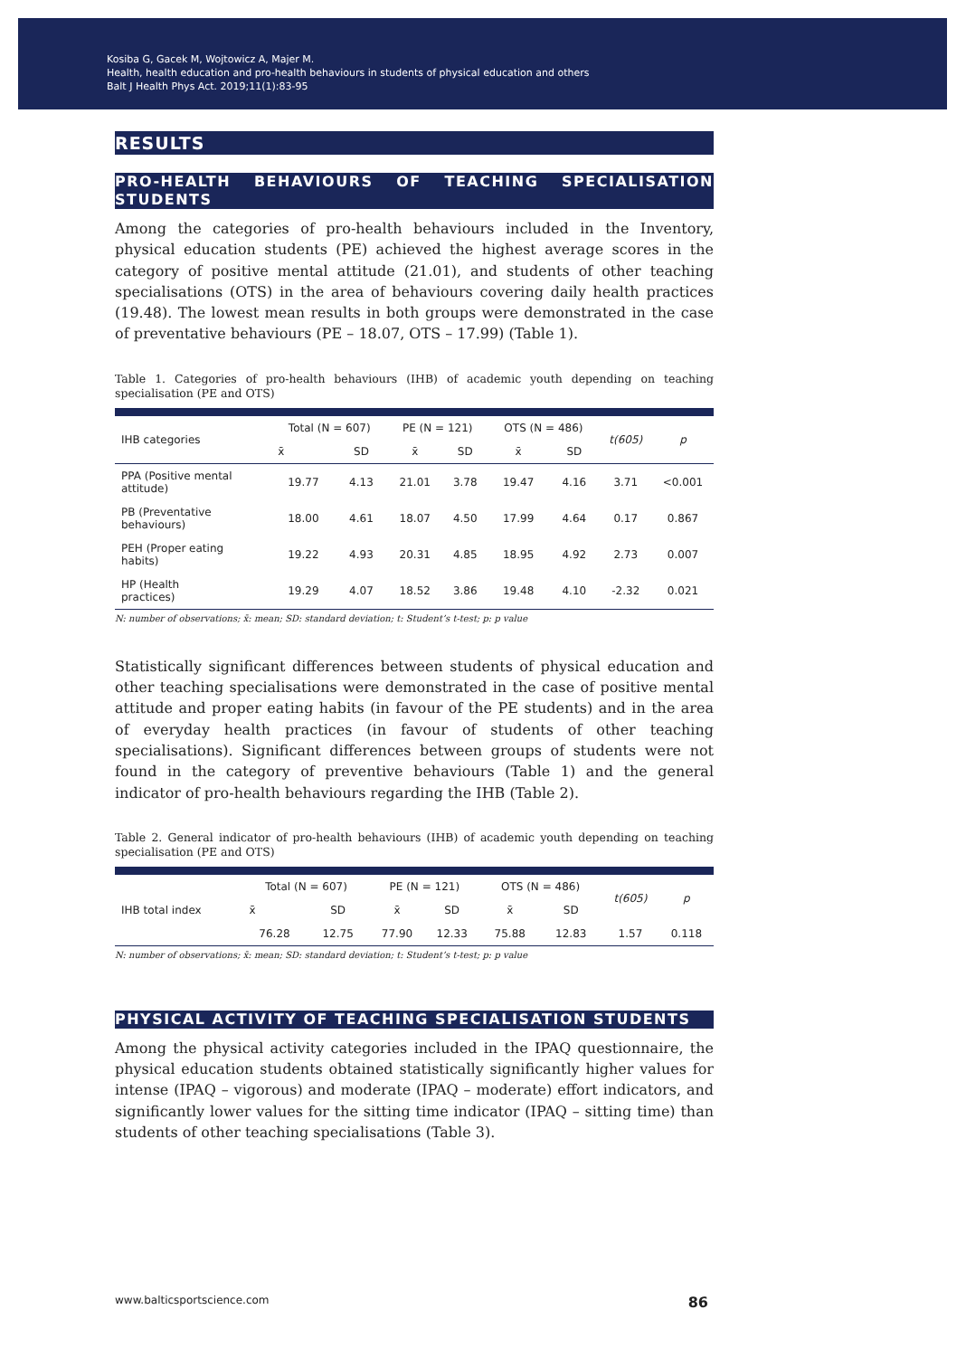Kosiba G, Gacek M, Wojtowicz A, Majer M.
Health, health education and pro-health behaviours in students of physical education and others
Balt J Health Phys Act. 2019;11(1):83-95
RESULTS
PRO-HEALTH BEHAVIOURS OF TEACHING SPECIALISATION STUDENTS
Among the categories of pro-health behaviours included in the Inventory, physical education students (PE) achieved the highest average scores in the category of positive mental attitude (21.01), and students of other teaching specialisations (OTS) in the area of behaviours covering daily health practices (19.48). The lowest mean results in both groups were demonstrated in the case of preventative behaviours (PE – 18.07, OTS – 17.99) (Table 1).
Table 1. Categories of pro-health behaviours (IHB) of academic youth depending on teaching specialisation (PE and OTS)
| IHB categories | Total (N = 607) | | PE (N = 121) | | OTS (N = 486) | | t(605) | p |
| --- | --- | --- | --- | --- | --- | --- | --- | --- |
| | x̄ | SD | x̄ | SD | x̄ | SD | | |
| PPA (Positive mental attitude) | 19.77 | 4.13 | 21.01 | 3.78 | 19.47 | 4.16 | 3.71 | <0.001 |
| PB (Preventative behaviours) | 18.00 | 4.61 | 18.07 | 4.50 | 17.99 | 4.64 | 0.17 | 0.867 |
| PEH (Proper eating habits) | 19.22 | 4.93 | 20.31 | 4.85 | 18.95 | 4.92 | 2.73 | 0.007 |
| HP (Health practices) | 19.29 | 4.07 | 18.52 | 3.86 | 19.48 | 4.10 | -2.32 | 0.021 |
N: number of observations; x̄: mean; SD: standard deviation; t: Student’s t-test; p: p value
Statistically significant differences between students of physical education and other teaching specialisations were demonstrated in the case of positive mental attitude and proper eating habits (in favour of the PE students) and in the area of everyday health practices (in favour of students of other teaching specialisations). Significant differences between groups of students were not found in the category of preventive behaviours (Table 1) and the general indicator of pro-health behaviours regarding the IHB (Table 2).
Table 2. General indicator of pro-health behaviours (IHB) of academic youth depending on teaching specialisation (PE and OTS)
| IHB total index | Total (N = 607) | | PE (N = 121) | | OTS (N = 486) | | t(605) | p |
| --- | --- | --- | --- | --- | --- | --- | --- | --- |
| | x̄ | SD | x̄ | SD | x̄ | SD | | |
| | 76.28 | 12.75 | 77.90 | 12.33 | 75.88 | 12.83 | 1.57 | 0.118 |
N: number of observations; x̄: mean; SD: standard deviation; t: Student’s t-test; p: p value
PHYSICAL ACTIVITY OF TEACHING SPECIALISATION STUDENTS
Among the physical activity categories included in the IPAQ questionnaire, the physical education students obtained statistically significantly higher values for intense (IPAQ – vigorous) and moderate (IPAQ – moderate) effort indicators, and significantly lower values for the sitting time indicator (IPAQ – sitting time) than students of other teaching specialisations (Table 3).
www.balticsportscience.com 86